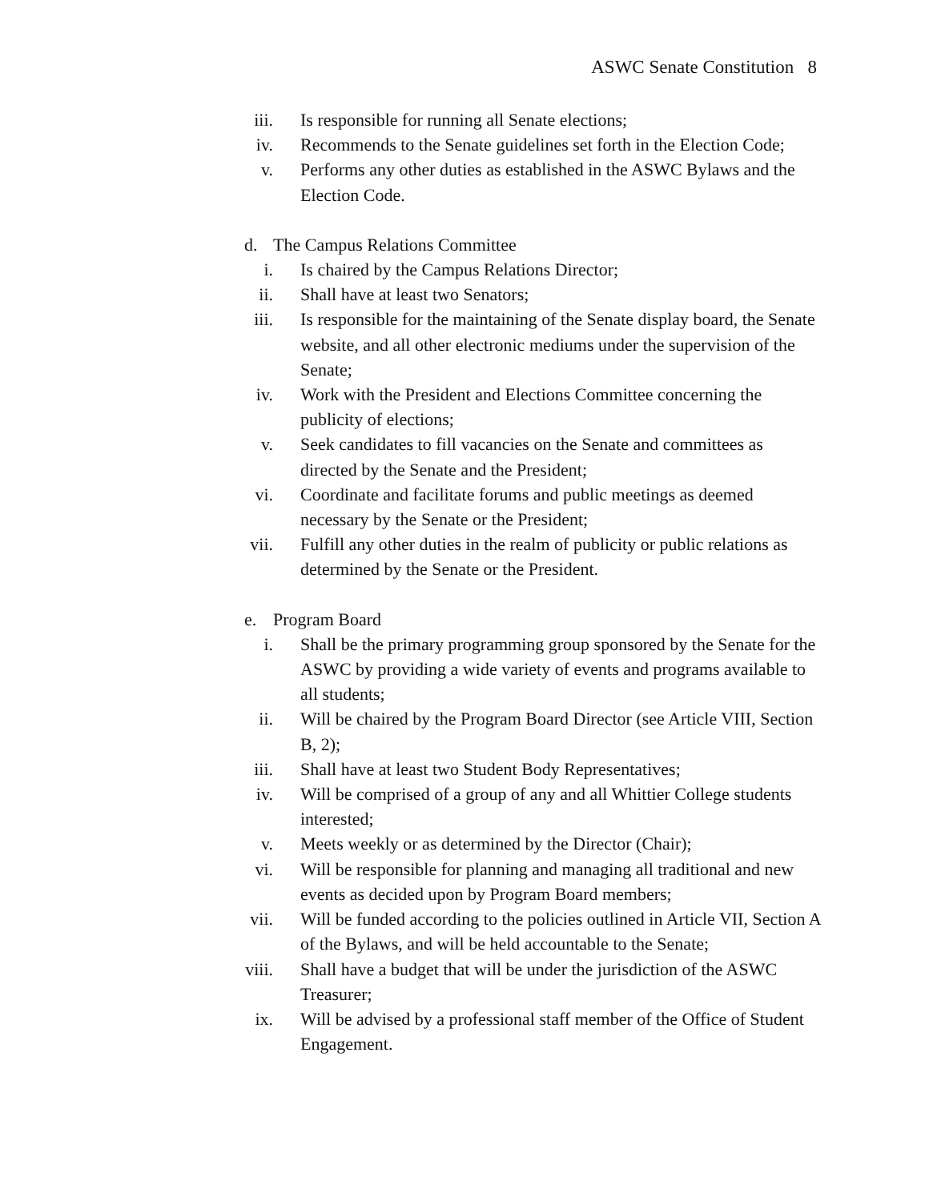ASWC Senate Constitution 8
iii. Is responsible for running all Senate elections;
iv. Recommends to the Senate guidelines set forth in the Election Code;
v. Performs any other duties as established in the ASWC Bylaws and the Election Code.
d. The Campus Relations Committee
i. Is chaired by the Campus Relations Director;
ii. Shall have at least two Senators;
iii. Is responsible for the maintaining of the Senate display board, the Senate website, and all other electronic mediums under the supervision of the Senate;
iv. Work with the President and Elections Committee concerning the publicity of elections;
v. Seek candidates to fill vacancies on the Senate and committees as directed by the Senate and the President;
vi. Coordinate and facilitate forums and public meetings as deemed necessary by the Senate or the President;
vii. Fulfill any other duties in the realm of publicity or public relations as determined by the Senate or the President.
e. Program Board
i. Shall be the primary programming group sponsored by the Senate for the ASWC by providing a wide variety of events and programs available to all students;
ii. Will be chaired by the Program Board Director (see Article VIII, Section B, 2);
iii. Shall have at least two Student Body Representatives;
iv. Will be comprised of a group of any and all Whittier College students interested;
v. Meets weekly or as determined by the Director (Chair);
vi. Will be responsible for planning and managing all traditional and new events as decided upon by Program Board members;
vii. Will be funded according to the policies outlined in Article VII, Section A of the Bylaws, and will be held accountable to the Senate;
viii. Shall have a budget that will be under the jurisdiction of the ASWC Treasurer;
ix. Will be advised by a professional staff member of the Office of Student Engagement.